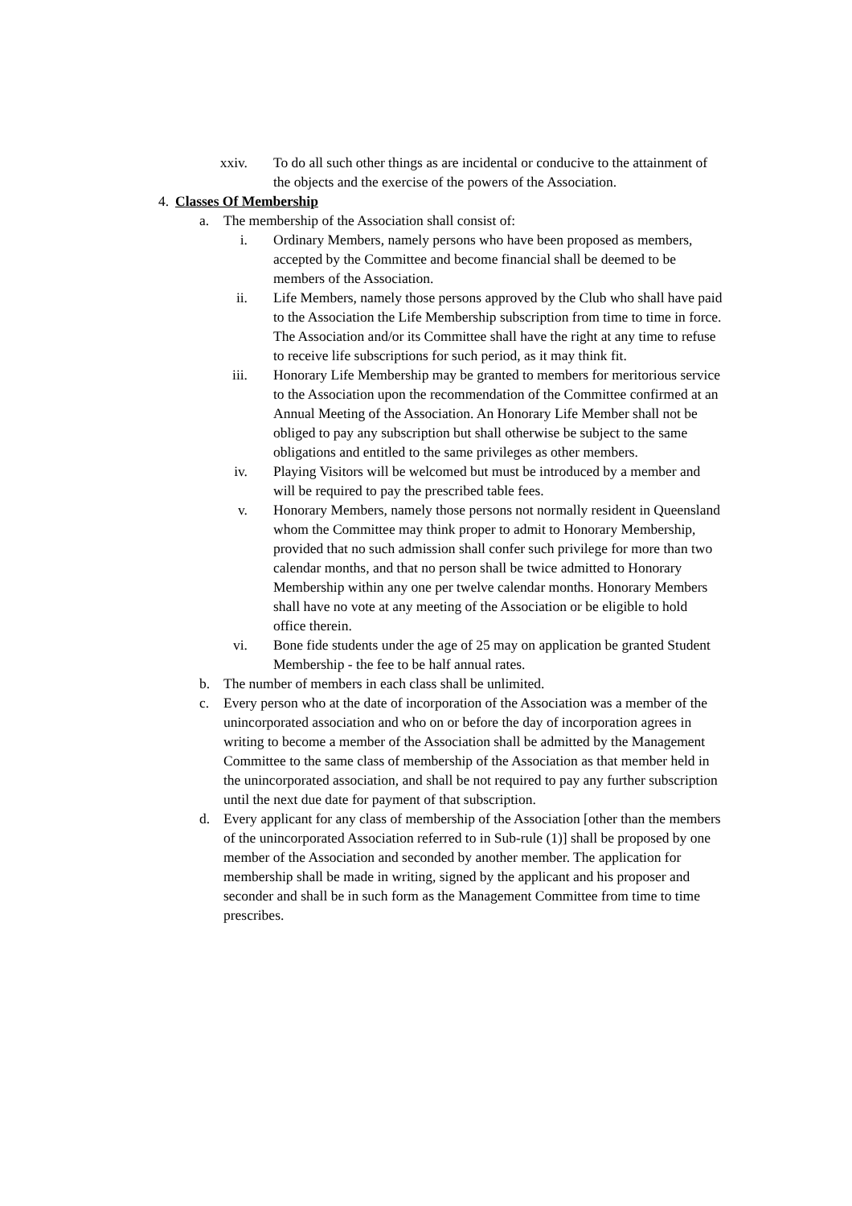xxiv. To do all such other things as are incidental or conducive to the attainment of the objects and the exercise of the powers of the Association.
4. Classes Of Membership
a. The membership of the Association shall consist of:
i. Ordinary Members, namely persons who have been proposed as members, accepted by the Committee and become financial shall be deemed to be members of the Association.
ii. Life Members, namely those persons approved by the Club who shall have paid to the Association the Life Membership subscription from time to time in force. The Association and/or its Committee shall have the right at any time to refuse to receive life subscriptions for such period, as it may think fit.
iii. Honorary Life Membership may be granted to members for meritorious service to the Association upon the recommendation of the Committee confirmed at an Annual Meeting of the Association. An Honorary Life Member shall not be obliged to pay any subscription but shall otherwise be subject to the same obligations and entitled to the same privileges as other members.
iv. Playing Visitors will be welcomed but must be introduced by a member and will be required to pay the prescribed table fees.
v. Honorary Members, namely those persons not normally resident in Queensland whom the Committee may think proper to admit to Honorary Membership, provided that no such admission shall confer such privilege for more than two calendar months, and that no person shall be twice admitted to Honorary Membership within any one per twelve calendar months. Honorary Members shall have no vote at any meeting of the Association or be eligible to hold office therein.
vi. Bone fide students under the age of 25 may on application be granted Student Membership - the fee to be half annual rates.
b. The number of members in each class shall be unlimited.
c. Every person who at the date of incorporation of the Association was a member of the unincorporated association and who on or before the day of incorporation agrees in writing to become a member of the Association shall be admitted by the Management Committee to the same class of membership of the Association as that member held in the unincorporated association, and shall be not required to pay any further subscription until the next due date for payment of that subscription.
d. Every applicant for any class of membership of the Association [other than the members of the unincorporated Association referred to in Sub-rule (1)] shall be proposed by one member of the Association and seconded by another member. The application for membership shall be made in writing, signed by the applicant and his proposer and seconder and shall be in such form as the Management Committee from time to time prescribes.